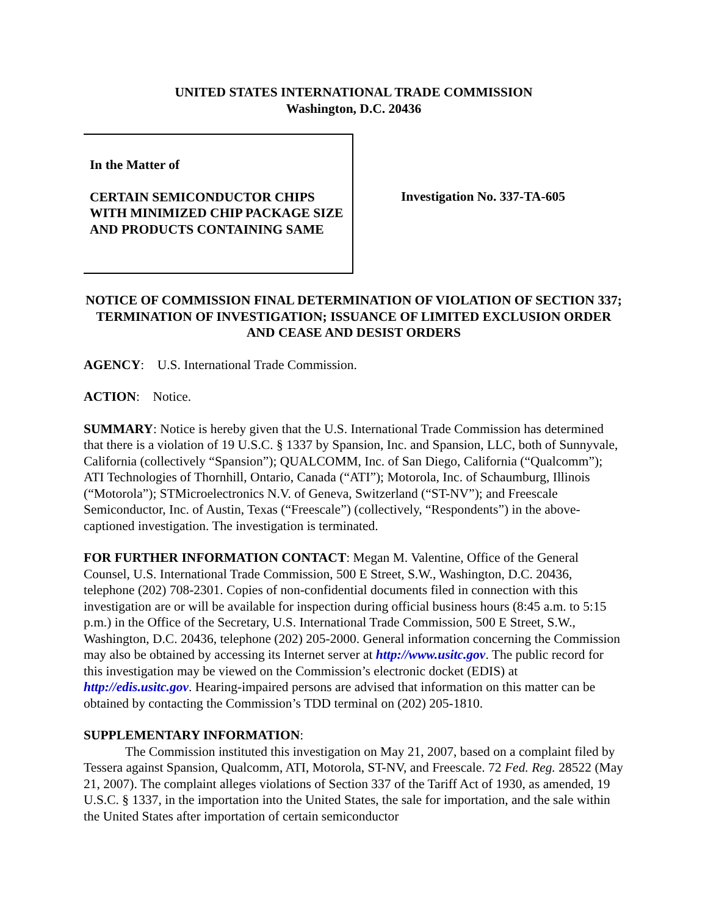UNITED STATES INTERNATIONAL TRADE COMMISSION
Washington, D.C. 20436
In the Matter of
CERTAIN SEMICONDUCTOR CHIPS WITH MINIMIZED CHIP PACKAGE SIZE AND PRODUCTS CONTAINING SAME
Investigation No. 337-TA-605
NOTICE OF COMMISSION FINAL DETERMINATION OF VIOLATION OF SECTION 337; TERMINATION OF INVESTIGATION; ISSUANCE OF LIMITED EXCLUSION ORDER AND CEASE AND DESIST ORDERS
AGENCY: U.S. International Trade Commission.
ACTION: Notice.
SUMMARY: Notice is hereby given that the U.S. International Trade Commission has determined that there is a violation of 19 U.S.C. § 1337 by Spansion, Inc. and Spansion, LLC, both of Sunnyvale, California (collectively “Spansion”); QUALCOMM, Inc. of San Diego, California (“Qualcomm”); ATI Technologies of Thornhill, Ontario, Canada (“ATI”); Motorola, Inc. of Schaumburg, Illinois (“Motorola”); STMicroelectronics N.V. of Geneva, Switzerland (“ST-NV”); and Freescale Semiconductor, Inc. of Austin, Texas (“Freescale”) (collectively, “Respondents”) in the above-captioned investigation. The investigation is terminated.
FOR FURTHER INFORMATION CONTACT: Megan M. Valentine, Office of the General Counsel, U.S. International Trade Commission, 500 E Street, S.W., Washington, D.C. 20436, telephone (202) 708-2301. Copies of non-confidential documents filed in connection with this investigation are or will be available for inspection during official business hours (8:45 a.m. to 5:15 p.m.) in the Office of the Secretary, U.S. International Trade Commission, 500 E Street, S.W., Washington, D.C. 20436, telephone (202) 205-2000. General information concerning the Commission may also be obtained by accessing its Internet server at http://www.usitc.gov. The public record for this investigation may be viewed on the Commission’s electronic docket (EDIS) at http://edis.usitc.gov. Hearing-impaired persons are advised that information on this matter can be obtained by contacting the Commission’s TDD terminal on (202) 205-1810.
SUPPLEMENTARY INFORMATION:
The Commission instituted this investigation on May 21, 2007, based on a complaint filed by Tessera against Spansion, Qualcomm, ATI, Motorola, ST-NV, and Freescale. 72 Fed. Reg. 28522 (May 21, 2007). The complaint alleges violations of Section 337 of the Tariff Act of 1930, as amended, 19 U.S.C. § 1337, in the importation into the United States, the sale for importation, and the sale within the United States after importation of certain semiconductor